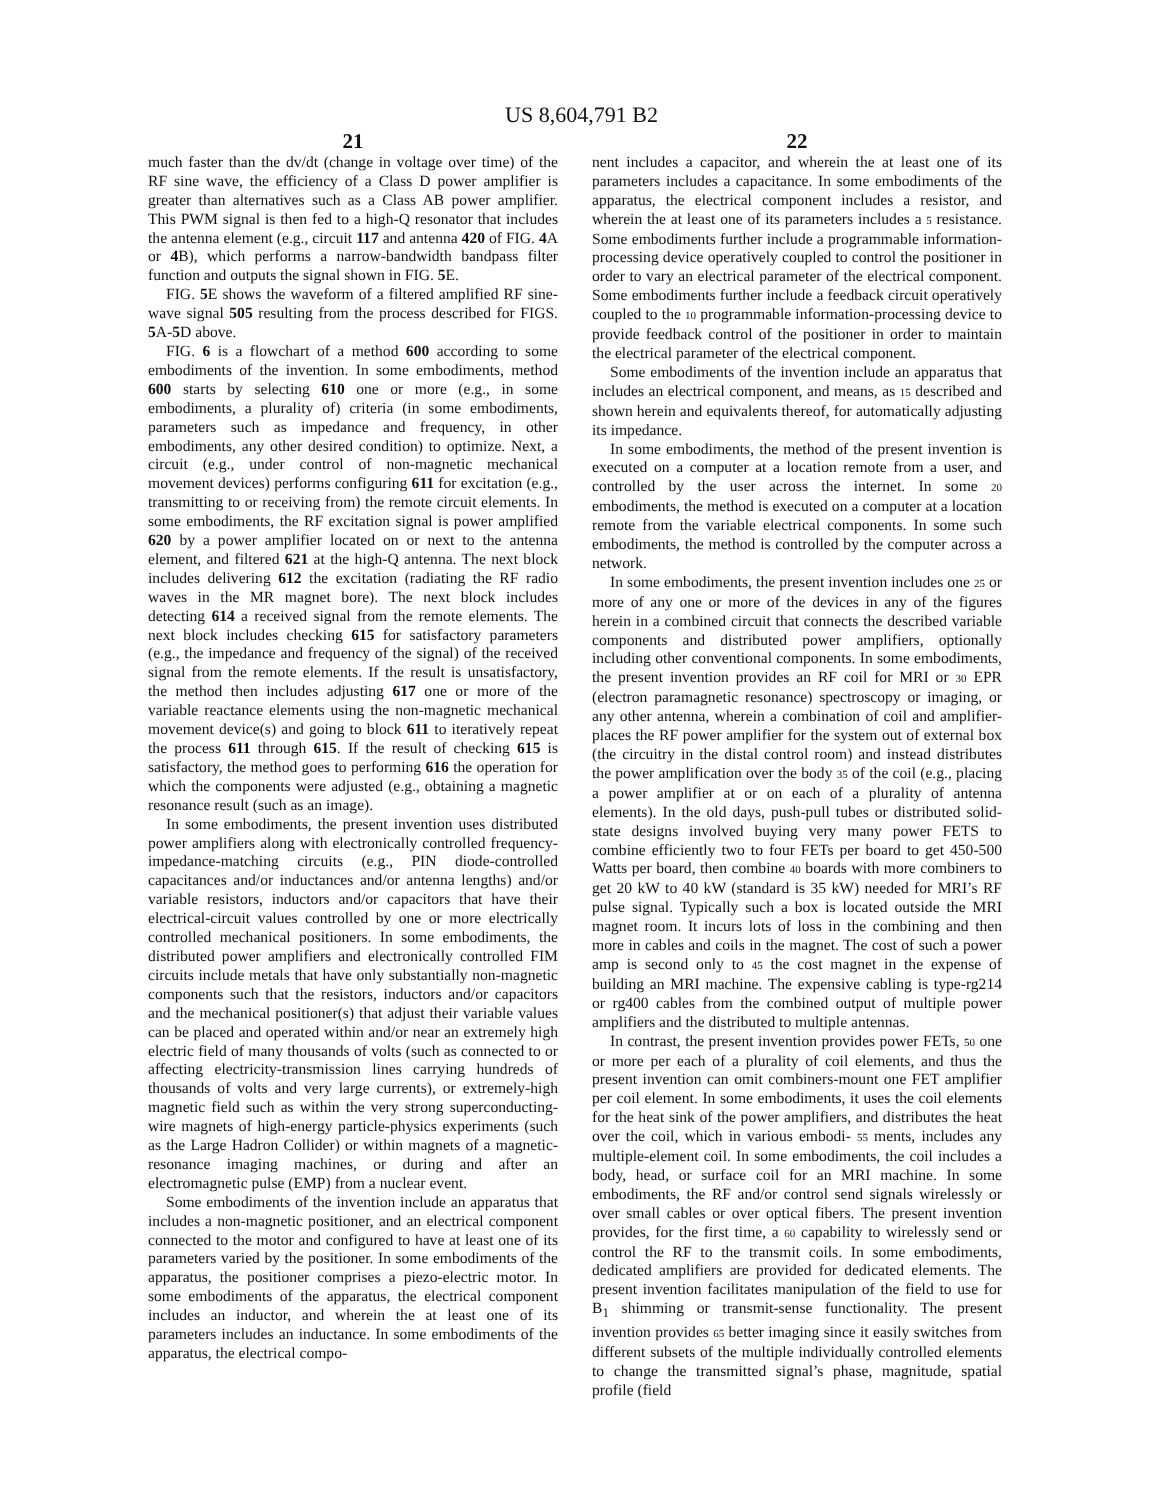US 8,604,791 B2
21
much faster than the dv/dt (change in voltage over time) of the RF sine wave, the efficiency of a Class D power amplifier is greater than alternatives such as a Class AB power amplifier. This PWM signal is then fed to a high-Q resonator that includes the antenna element (e.g., circuit 117 and antenna 420 of FIG. 4 A or 4 B), which performs a narrow-bandwidth bandpass filter function and outputs the signal shown in FIG. 5 E.
FIG. 5 E shows the waveform of a filtered amplified RF sine-wave signal 505 resulting from the process described for FIGS. 5 A-5 D above.
FIG. 6 is a flowchart of a method 600 according to some embodiments of the invention. In some embodiments, method 600 starts by selecting 610 one or more (e.g., in some embodiments, a plurality of) criteria (in some embodiments, parameters such as impedance and frequency, in other embodiments, any other desired condition) to optimize. Next, a circuit (e.g., under control of non-magnetic mechanical movement devices) performs configuring 611 for excitation (e.g., transmitting to or receiving from) the remote circuit elements. In some embodiments, the RF excitation signal is power amplified 620 by a power amplifier located on or next to the antenna element, and filtered 621 at the high-Q antenna. The next block includes delivering 612 the excitation (radiating the RF radio waves in the MR magnet bore). The next block includes detecting 614 a received signal from the remote elements. The next block includes checking 615 for satisfactory parameters (e.g., the impedance and frequency of the signal) of the received signal from the remote elements. If the result is unsatisfactory, the method then includes adjusting 617 one or more of the variable reactance elements using the non-magnetic mechanical movement device(s) and going to block 611 to iteratively repeat the process 611 through 615. If the result of checking 615 is satisfactory, the method goes to performing 616 the operation for which the components were adjusted (e.g., obtaining a magnetic resonance result (such as an image).
In some embodiments, the present invention uses distributed power amplifiers along with electronically controlled frequency-impedance-matching circuits (e.g., PIN diode-controlled capacitances and/or inductances and/or antenna lengths) and/or variable resistors, inductors and/or capacitors that have their electrical-circuit values controlled by one or more electrically controlled mechanical positioners. In some embodiments, the distributed power amplifiers and electronically controlled FIM circuits include metals that have only substantially non-magnetic components such that the resistors, inductors and/or capacitors and the mechanical positioner(s) that adjust their variable values can be placed and operated within and/or near an extremely high electric field of many thousands of volts (such as connected to or affecting electricity-transmission lines carrying hundreds of thousands of volts and very large currents), or extremely-high magnetic field such as within the very strong superconducting-wire magnets of high-energy particle-physics experiments (such as the Large Hadron Collider) or within magnets of a magnetic-resonance imaging machines, or during and after an electromagnetic pulse (EMP) from a nuclear event.
Some embodiments of the invention include an apparatus that includes a non-magnetic positioner, and an electrical component connected to the motor and configured to have at least one of its parameters varied by the positioner. In some embodiments of the apparatus, the positioner comprises a piezo-electric motor. In some embodiments of the apparatus, the electrical component includes an inductor, and wherein the at least one of its parameters includes an inductance. In some embodiments of the apparatus, the electrical compo-
22
nent includes a capacitor, and wherein the at least one of its parameters includes a capacitance. In some embodiments of the apparatus, the electrical component includes a resistor, and wherein the at least one of its parameters includes a 5 resistance. Some embodiments further include a programmable information-processing device operatively coupled to control the positioner in order to vary an electrical parameter of the electrical component. Some embodiments further include a feedback circuit operatively coupled to the 10 programmable information-processing device to provide feedback control of the positioner in order to maintain the electrical parameter of the electrical component.
Some embodiments of the invention include an apparatus that includes an electrical component, and means, as 15 described and shown herein and equivalents thereof, for automatically adjusting its impedance.
In some embodiments, the method of the present invention is executed on a computer at a location remote from a user, and controlled by the user across the internet. In some 20 embodiments, the method is executed on a computer at a location remote from the variable electrical components. In some such embodiments, the method is controlled by the computer across a network.
In some embodiments, the present invention includes one 25 or more of any one or more of the devices in any of the figures herein in a combined circuit that connects the described variable components and distributed power amplifiers, optionally including other conventional components. In some embodiments, the present invention provides an RF coil for MRI or 30 EPR (electron paramagnetic resonance) spectroscopy or imaging, or any other antenna, wherein a combination of coil and amplifier-places the RF power amplifier for the system out of external box (the circuitry in the distal control room) and instead distributes the power amplification over the body 35 of the coil (e.g., placing a power amplifier at or on each of a plurality of antenna elements). In the old days, push-pull tubes or distributed solid-state designs involved buying very many power FETS to combine efficiently two to four FETs per board to get 450-500 Watts per board, then combine 40 boards with more combiners to get 20 kW to 40 kW (standard is 35 kW) needed for MRI’s RF pulse signal. Typically such a box is located outside the MRI magnet room. It incurs lots of loss in the combining and then more in cables and coils in the magnet. The cost of such a power amp is second only to 45 the cost magnet in the expense of building an MRI machine. The expensive cabling is type-rg214 or rg400 cables from the combined output of multiple power amplifiers and the distributed to multiple antennas.
In contrast, the present invention provides power FETs, 50 one or more per each of a plurality of coil elements, and thus the present invention can omit combiners-mount one FET amplifier per coil element. In some embodiments, it uses the coil elements for the heat sink of the power amplifiers, and distributes the heat over the coil, which in various embodi- 55 ments, includes any multiple-element coil. In some embodiments, the coil includes a body, head, or surface coil for an MRI machine. In some embodiments, the RF and/or control send signals wirelessly or over small cables or over optical fibers. The present invention provides, for the first time, a 60 capability to wirelessly send or control the RF to the transmit coils. In some embodiments, dedicated amplifiers are provided for dedicated elements. The present invention facilitates manipulation of the field to use for B<sub>1</sub> shimming or transmit-sense functionality. The present invention provides 65 better imaging since it easily switches from different subsets of the multiple individually controlled elements to change the transmitted signal’s phase, magnitude, spatial profile (field